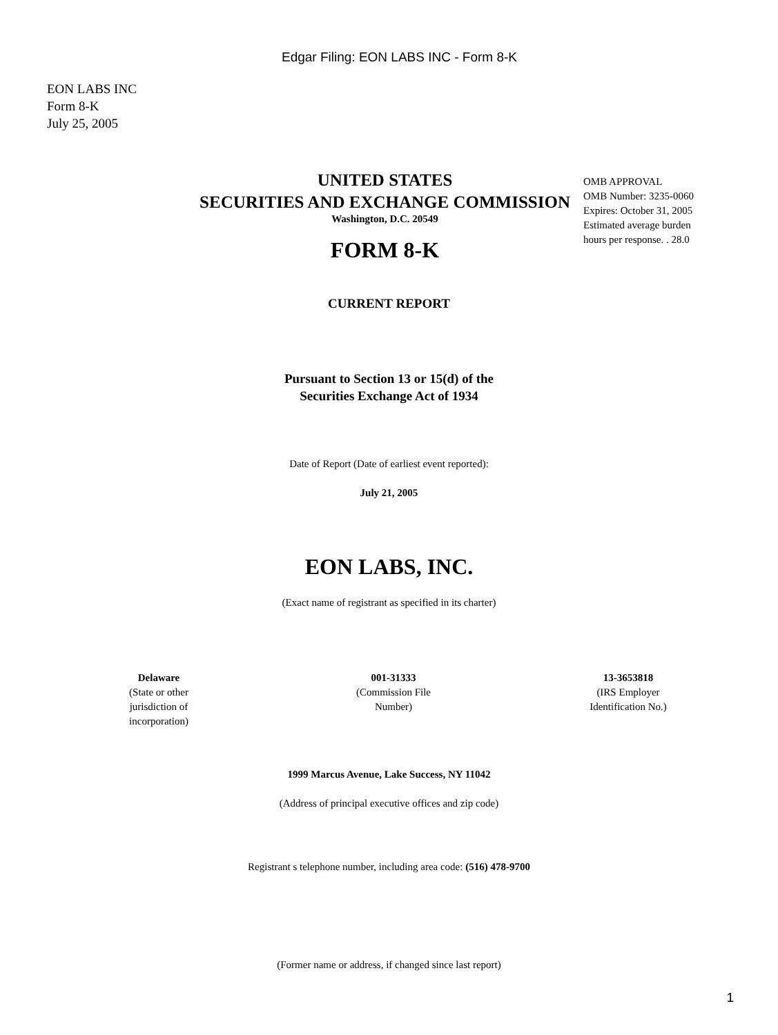Edgar Filing: EON LABS INC - Form 8-K
EON LABS INC
Form 8-K
July 25, 2005
UNITED STATES
SECURITIES AND EXCHANGE COMMISSION
Washington, D.C. 20549
FORM 8-K
OMB APPROVAL
OMB Number: 3235-0060
Expires: October 31, 2005
Estimated average burden
hours per response. . 28.0
CURRENT REPORT
Pursuant to Section 13 or 15(d) of the
Securities Exchange Act of 1934
Date of Report (Date of earliest event reported):
July 21, 2005
EON LABS, INC.
(Exact name of registrant as specified in its charter)
Delaware
(State or other jurisdiction of incorporation)
001-31333
(Commission File Number)
13-3653818
(IRS Employer Identification No.)
1999 Marcus Avenue, Lake Success, NY 11042
(Address of principal executive offices and zip code)
Registrant s telephone number, including area code: (516) 478-9700
(Former name or address, if changed since last report)
1